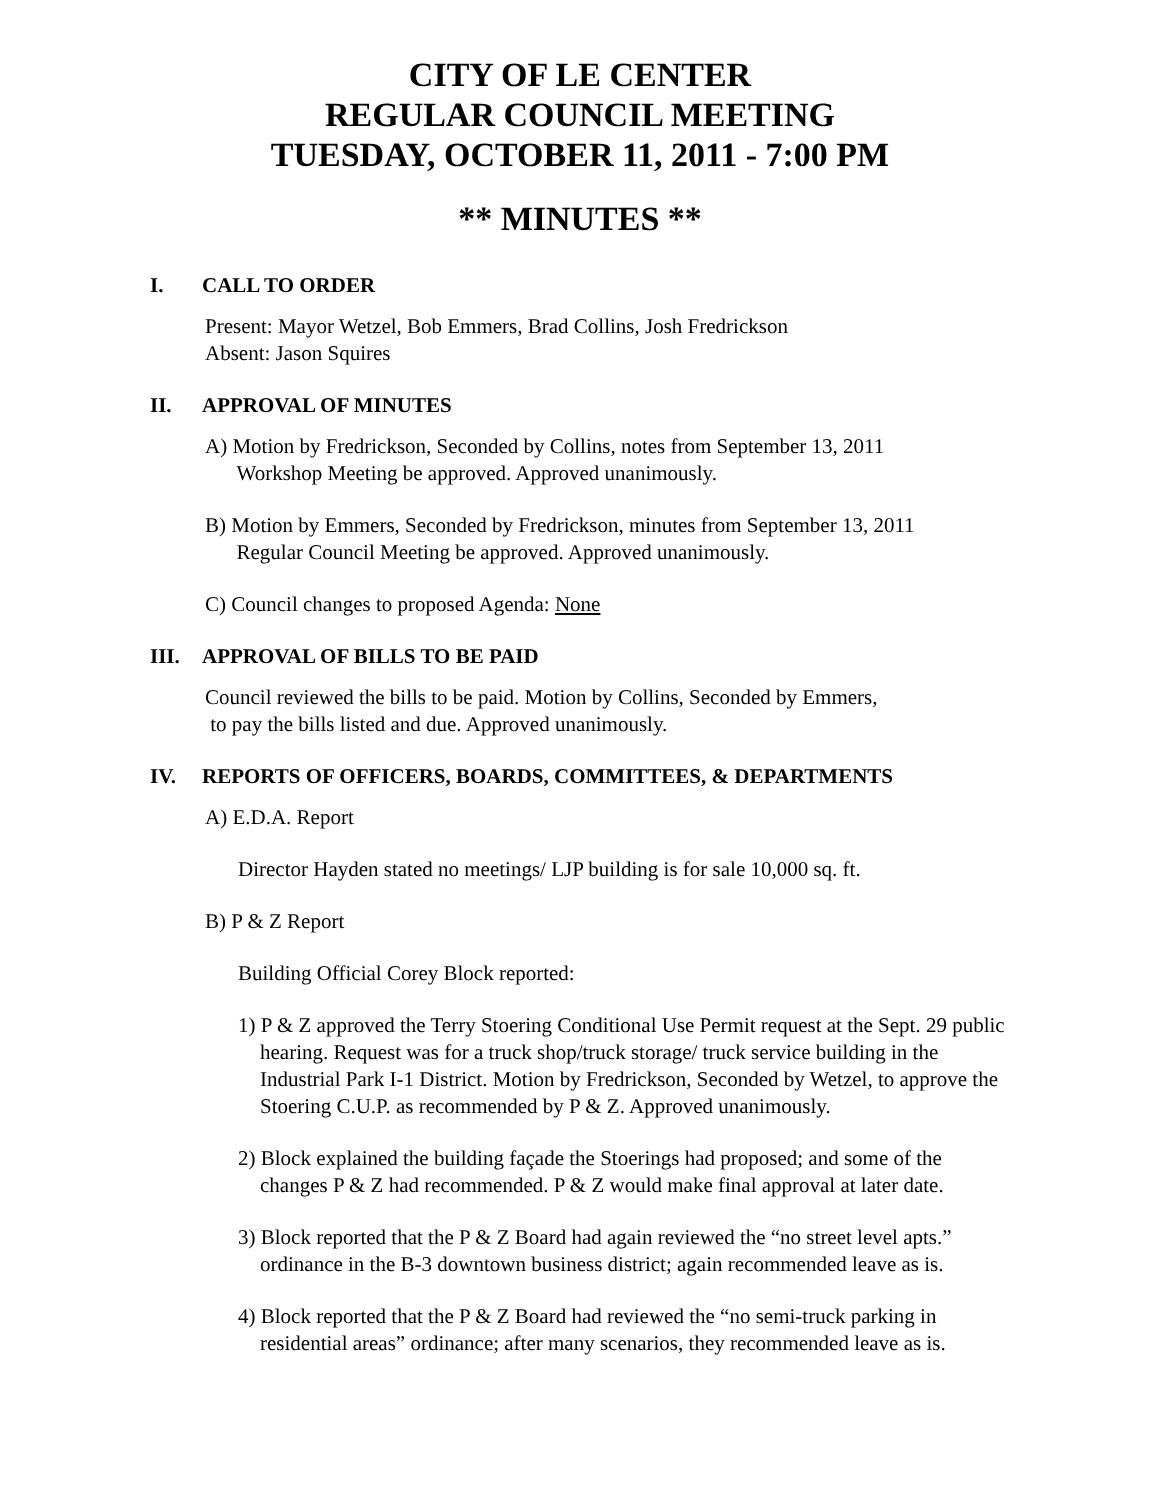CITY OF LE CENTER
REGULAR COUNCIL MEETING
TUESDAY, OCTOBER 11, 2011 - 7:00 PM
** MINUTES **
I. CALL TO ORDER
Present: Mayor Wetzel, Bob Emmers, Brad Collins, Josh Fredrickson
Absent: Jason Squires
II. APPROVAL OF MINUTES
A) Motion by Fredrickson, Seconded by Collins, notes from September 13, 2011
Workshop Meeting be approved. Approved unanimously.
B) Motion by Emmers, Seconded by Fredrickson, minutes from September 13, 2011
Regular Council Meeting be approved. Approved unanimously.
C) Council changes to proposed Agenda: None
III. APPROVAL OF BILLS TO BE PAID
Council reviewed the bills to be paid. Motion by Collins, Seconded by Emmers,
to pay the bills listed and due. Approved unanimously.
IV. REPORTS OF OFFICERS, BOARDS, COMMITTEES, & DEPARTMENTS
A) E.D.A. Report
Director Hayden stated no meetings/ LJP building is for sale 10,000 sq. ft.
B) P & Z Report
Building Official Corey Block reported:
1) P & Z approved the Terry Stoering Conditional Use Permit request at the Sept. 29 public hearing. Request was for a truck shop/truck storage/ truck service building in the Industrial Park I-1 District. Motion by Fredrickson, Seconded by Wetzel, to approve the Stoering C.U.P. as recommended by P & Z. Approved unanimously.
2) Block explained the building façade the Stoerings had proposed; and some of the changes P & Z had recommended. P & Z would make final approval at later date.
3) Block reported that the P & Z Board had again reviewed the “no street level apts.” ordinance in the B-3 downtown business district; again recommended leave as is.
4) Block reported that the P & Z Board had reviewed the “no semi-truck parking in residential areas” ordinance; after many scenarios, they recommended leave as is.